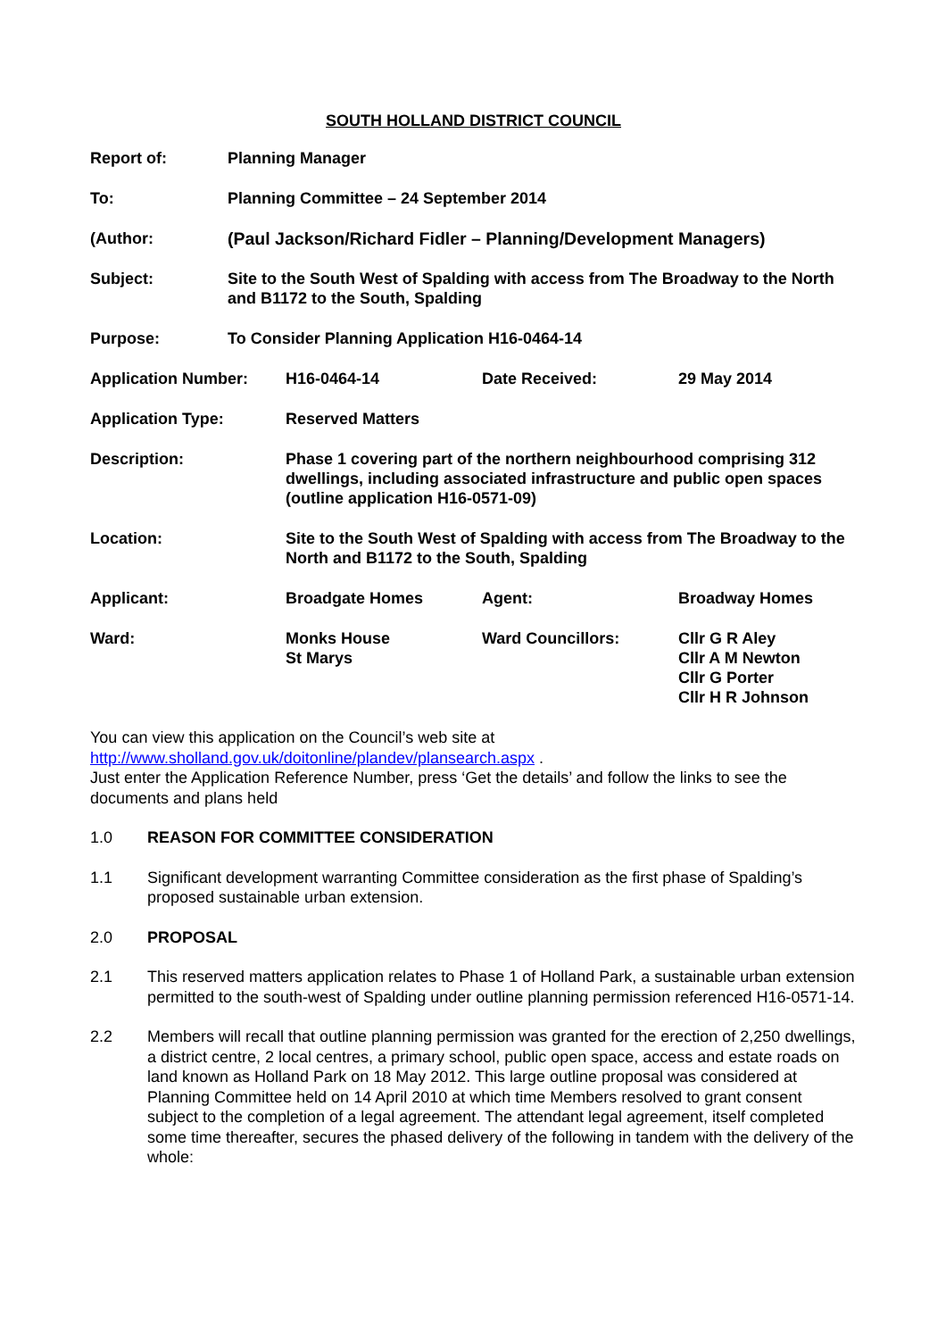SOUTH HOLLAND DISTRICT COUNCIL
| Report of: | Planning Manager |
| To: | Planning Committee – 24 September 2014 |
| (Author: | (Paul Jackson/Richard Fidler – Planning/Development Managers) |
| Subject: | Site to the South West of Spalding with access from The Broadway to the North and B1172 to the South, Spalding |
| Purpose: | To Consider Planning Application H16-0464-14 |
| Application Number: | H16-0464-14 | Date Received: | 29 May 2014 |
| Application Type: | Reserved Matters | | |
| Description: | Phase 1 covering part of the northern neighbourhood comprising 312 dwellings, including associated infrastructure and public open spaces (outline application H16-0571-09) | | |
| Location: | Site to the South West of Spalding with access from The Broadway to the North and B1172 to the South, Spalding | | |
| Applicant: | Broadgate Homes | Agent: | Broadway Homes |
| Ward: | Monks House St Marys | Ward Councillors: | Cllr G R Aley Cllr A M Newton Cllr G Porter Cllr H R Johnson |
You can view this application on the Council’s web site at
http://www.sholland.gov.uk/doitonline/plandev/plansearch.aspx .
Just enter the Application Reference Number, press ‘Get the details’ and follow the links to see the documents and plans held
1.0 REASON FOR COMMITTEE CONSIDERATION
1.1 Significant development warranting Committee consideration as the first phase of Spalding’s proposed sustainable urban extension.
2.0 PROPOSAL
2.1 This reserved matters application relates to Phase 1 of Holland Park, a sustainable urban extension permitted to the south-west of Spalding under outline planning permission referenced H16-0571-14.
2.2 Members will recall that outline planning permission was granted for the erection of 2,250 dwellings, a district centre, 2 local centres, a primary school, public open space, access and estate roads on land known as Holland Park on 18 May 2012. This large outline proposal was considered at Planning Committee held on 14 April 2010 at which time Members resolved to grant consent subject to the completion of a legal agreement. The attendant legal agreement, itself completed some time thereafter, secures the phased delivery of the following in tandem with the delivery of the whole: